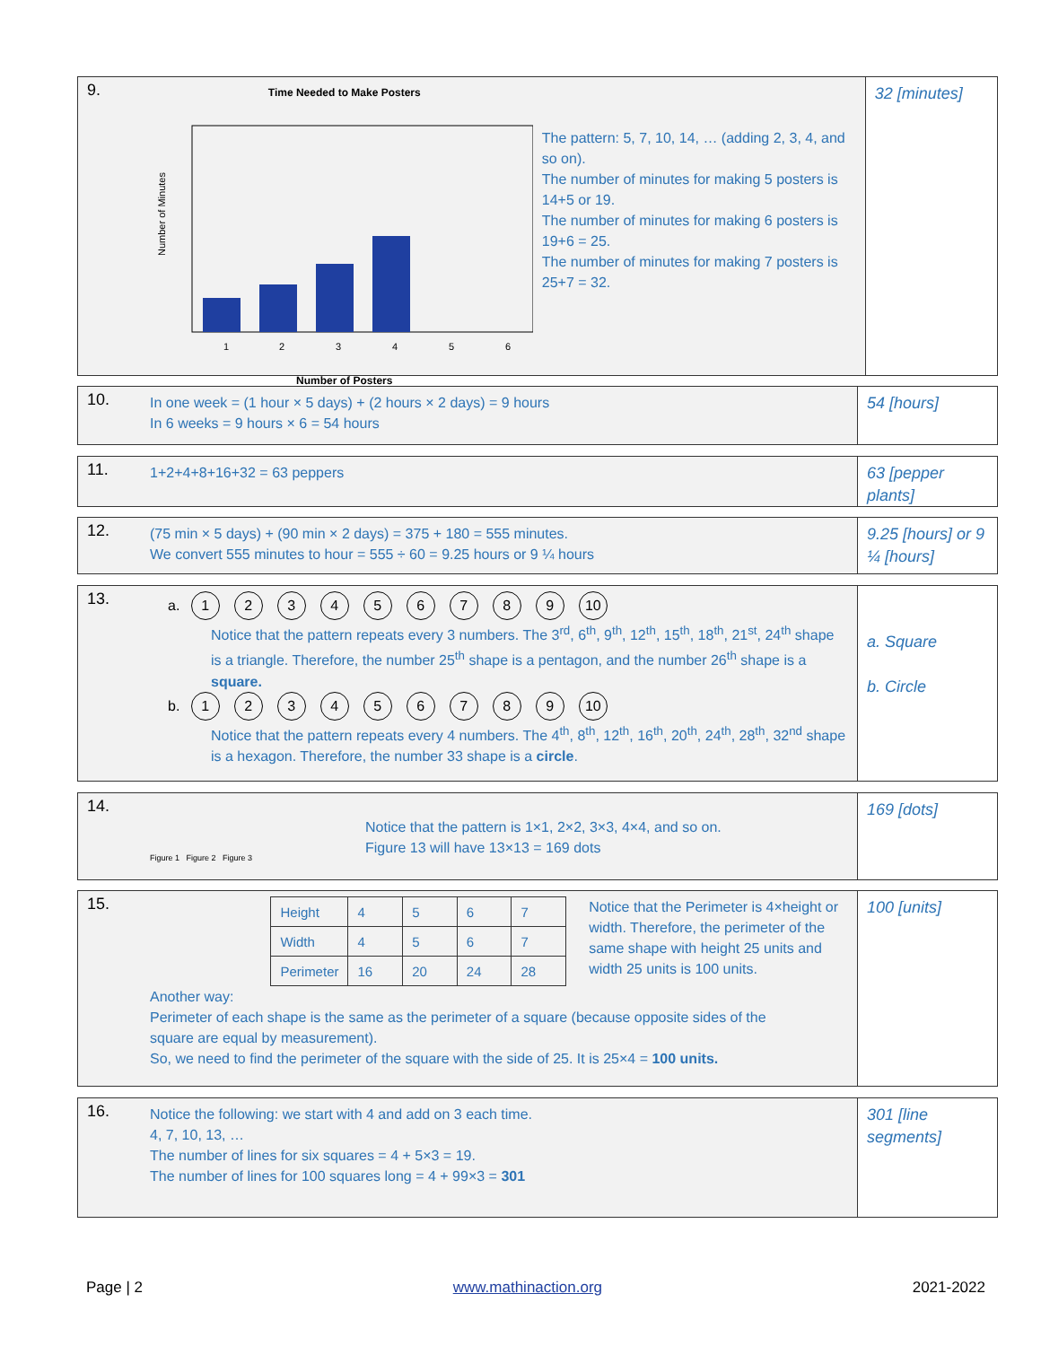9.
Time Needed to Make Posters
Number of Minutes
1
2
3
4
5
6
Number of Posters
The pattern: 5, 7, 10, 14, … (adding 2, 3, 4, and so on).
The number of minutes for making 5 posters is 14+5 or 19.
The number of minutes for making 6 posters is 19+6 = 25.
The number of minutes for making 7 posters is 25+7 = 32.
32 [minutes]
10.
In one week = (1 hour × 5 days) + (2 hours × 2 days) = 9 hours
In 6 weeks = 9 hours × 6 = 54 hours
54 [hours]
11.
1+2+4+8+16+32 = 63 peppers
63 [pepper plants]
12.
(75 min × 5 days) + (90 min × 2 days) = 375 + 180 = 555 minutes.
We convert 555 minutes to hour = 555 ÷ 60 = 9.25 hours or 9 ¼ hours
9.25 [hours] or 9 ¼ [hours]
13.
a. 123456789 10
Notice that the pattern repeats every 3 numbers. The 3<sup>rd</sup>, 6<sup>th</sup>, 9<sup>th</sup>, 12<sup>th</sup>, 15<sup>th</sup>, 18<sup>th</sup>, 21<sup>st</sup>, 24<sup>th</sup> shape is a triangle. Therefore, the number 25<sup>th</sup> shape is a pentagon, and the number 26<sup>th</sup> shape is a square.
b. 123456789 10
Notice that the pattern repeats every 4 numbers. The 4<sup>th</sup>, 8<sup>th</sup>, 12<sup>th</sup>, 16<sup>th</sup>, 20<sup>th</sup>, 24<sup>th</sup>, 28<sup>th</sup>, 32<sup>nd</sup> shape is a hexagon. Therefore, the number 33 shape is a circle.
a. Square
b. Circle
14.
Figure 1 Figure 2 Figure 3
Notice that the pattern is 1×1, 2×2, 3×3, 4×4, and so on.
Figure 13 will have 13×13 = 169 dots
169 [dots]
15.
| Height | 4 | 5 | 6 | 7 |
| Width | 4 | 5 | 6 | 7 |
| Perimeter | 16 | 20 | 24 | 28 |
Notice that the Perimeter is 4×height or width. Therefore, the perimeter of the same shape with height 25 units and width 25 units is 100 units.
Another way:
Perimeter of each shape is the same as the perimeter of a square (because opposite sides of the square are equal by measurement).
So, we need to find the perimeter of the square with the side of 25. It is 25×4 = 100 units.
100 [units]
16.
Notice the following: we start with 4 and add on 3 each time.
4, 7, 10, 13, …
The number of lines for six squares = 4 + 5×3 = 19.
The number of lines for 100 squares long = 4 + 99×3 = 301
301 [line segments]
Page | 2 www.mathinaction.org 2021-2022